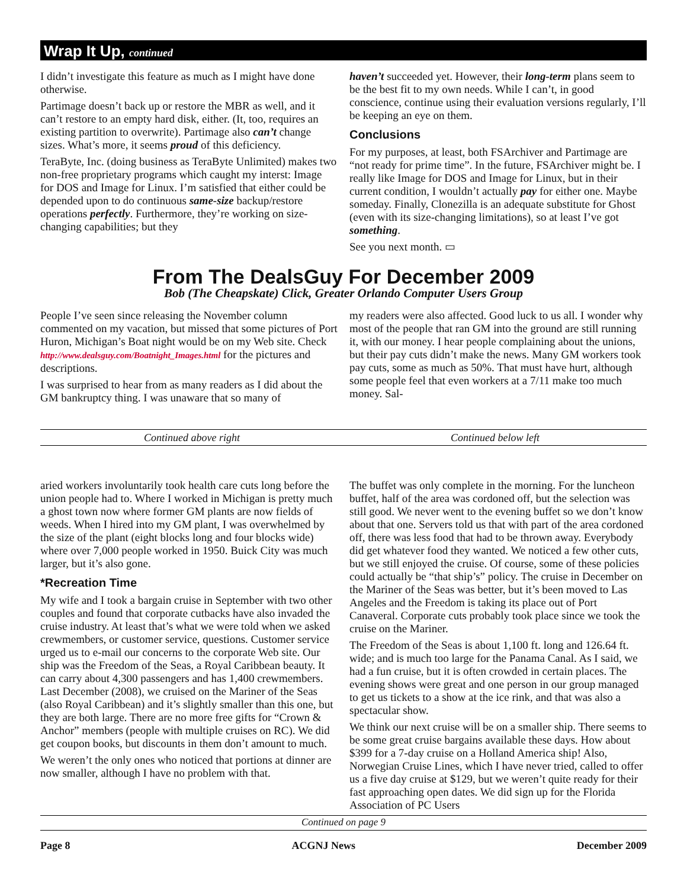Wrap It Up, continued
I didn’t investigate this feature as much as I might have done otherwise.
Partimage doesn’t back up or restore the MBR as well, and it can’t restore to an empty hard disk, either. (It, too, requires an existing partition to overwrite). Partimage also can’t change sizes. What’s more, it seems proud of this deficiency.
TeraByte, Inc. (doing business as TeraByte Unlimited) makes two non-free proprietary programs which caught my interst: Image for DOS and Image for Linux. I’m satisfied that either could be depended upon to do continuous same-size backup/restore operations perfectly. Furthermore, they’re working on size-changing capabilities; but they
haven’t succeeded yet. However, their long-term plans seem to be the best fit to my own needs. While I can’t, in good conscience, continue using their evaluation versions regularly, I’ll be keeping an eye on them.
Conclusions
For my purposes, at least, both FSArchiver and Partimage are “not ready for prime time”. In the future, FSArchiver might be. I really like Image for DOS and Image for Linux, but in their current condition, I wouldn’t actually pay for either one. Maybe someday. Finally, Clonezilla is an adequate substitute for Ghost (even with its size-changing limitations), so at least I’ve got something.
See you next month. ▭
From The DealsGuy For December 2009
Bob (The Cheapskate) Click, Greater Orlando Computer Users Group
People I’ve seen since releasing the November column commented on my vacation, but missed that some pictures of Port Huron, Michigan’s Boat night would be on my Web site. Check http://www.dealsguy.com/Boatnight_Images.html for the pictures and descriptions.
I was surprised to hear from as many readers as I did about the GM bankruptcy thing. I was unaware that so many of
my readers were also affected. Good luck to us all. I wonder why most of the people that ran GM into the ground are still running it, with our money. I hear people complaining about the unions, but their pay cuts didn’t make the news. Many GM workers took pay cuts, some as much as 50%. That must have hurt, although some people feel that even workers at a 7/11 make too much money. Sal-
Continued above right Continued below left
aried workers involuntarily took health care cuts long before the union people had to. Where I worked in Michigan is pretty much a ghost town now where former GM plants are now fields of weeds. When I hired into my GM plant, I was overwhelmed by the size of the plant (eight blocks long and four blocks wide) where over 7,000 people worked in 1950. Buick City was much larger, but it’s also gone.
*Recreation Time
My wife and I took a bargain cruise in September with two other couples and found that corporate cutbacks have also invaded the cruise industry. At least that’s what we were told when we asked crewmembers, or customer service, questions. Customer service urged us to e-mail our concerns to the corporate Web site. Our ship was the Freedom of the Seas, a Royal Caribbean beauty. It can carry about 4,300 passengers and has 1,400 crewmembers. Last December (2008), we cruised on the Mariner of the Seas (also Royal Caribbean) and it’s slightly smaller than this one, but they are both large. There are no more free gifts for “Crown & Anchor” members (people with multiple cruises on RC). We did get coupon books, but discounts in them don’t amount to much.
We weren’t the only ones who noticed that portions at dinner are now smaller, although I have no problem with that.
The buffet was only complete in the morning. For the luncheon buffet, half of the area was cordoned off, but the selection was still good. We never went to the evening buffet so we don’t know about that one. Servers told us that with part of the area cordoned off, there was less food that had to be thrown away. Everybody did get whatever food they wanted. We noticed a few other cuts, but we still enjoyed the cruise. Of course, some of these policies could actually be “that ship’s” policy. The cruise in December on the Mariner of the Seas was better, but it’s been moved to Las Angeles and the Freedom is taking its place out of Port Canaveral. Corporate cuts probably took place since we took the cruise on the Mariner.
The Freedom of the Seas is about 1,100 ft. long and 126.64 ft. wide; and is much too large for the Panama Canal. As I said, we had a fun cruise, but it is often crowded in certain places. The evening shows were great and one person in our group managed to get us tickets to a show at the ice rink, and that was also a spectacular show.
We think our next cruise will be on a smaller ship. There seems to be some great cruise bargains available these days. How about $399 for a 7-day cruise on a Holland America ship! Also, Norwegian Cruise Lines, which I have never tried, called to offer us a five day cruise at $129, but we weren’t quite ready for their fast approaching open dates. We did sign up for the Florida Association of PC Users
Continued on page 9
Page 8 ACGNJ News December 2009